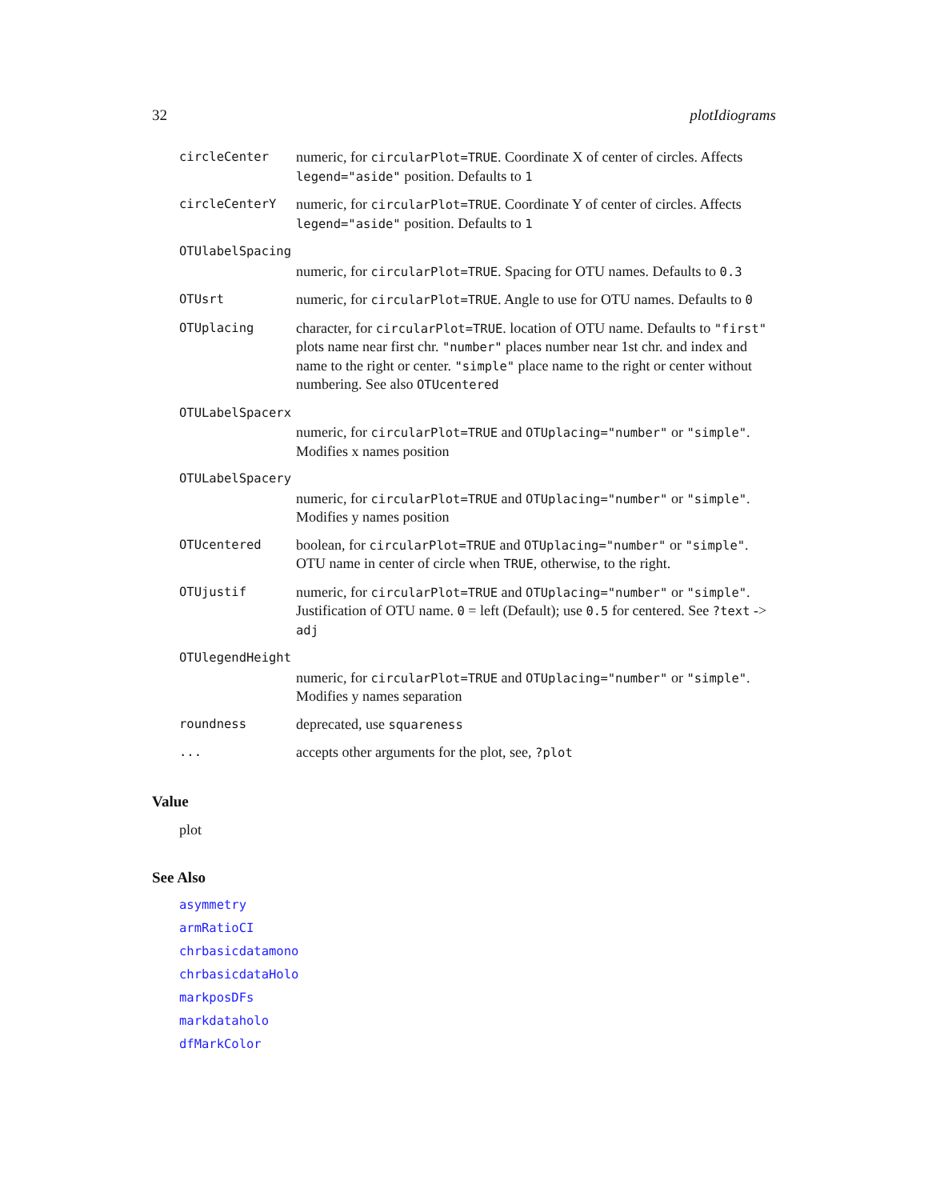32 plotIdiograms
circleCenter numeric, for circularPlot=TRUE. Coordinate X of center of circles. Affects legend="aside" position. Defaults to 1
circleCenterY numeric, for circularPlot=TRUE. Coordinate Y of center of circles. Affects legend="aside" position. Defaults to 1
OTUlabelSpacing
numeric, for circularPlot=TRUE. Spacing for OTU names. Defaults to 0.3
OTUsrt numeric, for circularPlot=TRUE. Angle to use for OTU names. Defaults to 0
OTUplacing character, for circularPlot=TRUE. location of OTU name. Defaults to "first" plots name near first chr. "number" places number near 1st chr. and index and name to the right or center. "simple" place name to the right or center without numbering. See also OTUcentered
OTULabelSpacerx
numeric, for circularPlot=TRUE and OTUplacing="number" or "simple". Modifies x names position
OTULabelSpacery
numeric, for circularPlot=TRUE and OTUplacing="number" or "simple". Modifies y names position
OTUcentered boolean, for circularPlot=TRUE and OTUplacing="number" or "simple". OTU name in center of circle when TRUE, otherwise, to the right.
OTUjustif numeric, for circularPlot=TRUE and OTUplacing="number" or "simple". Justification of OTU name. 0 = left (Default); use 0.5 for centered. See ?text -> adj
OTUlegendHeight
numeric, for circularPlot=TRUE and OTUplacing="number" or "simple". Modifies y names separation
roundness deprecated, use squareness
... accepts other arguments for the plot, see, ?plot
Value
plot
See Also
asymmetry
armRatioCI
chrbasicdatamono
chrbasicdataHolo
markposDFs
markdataholo
dfMarkColor